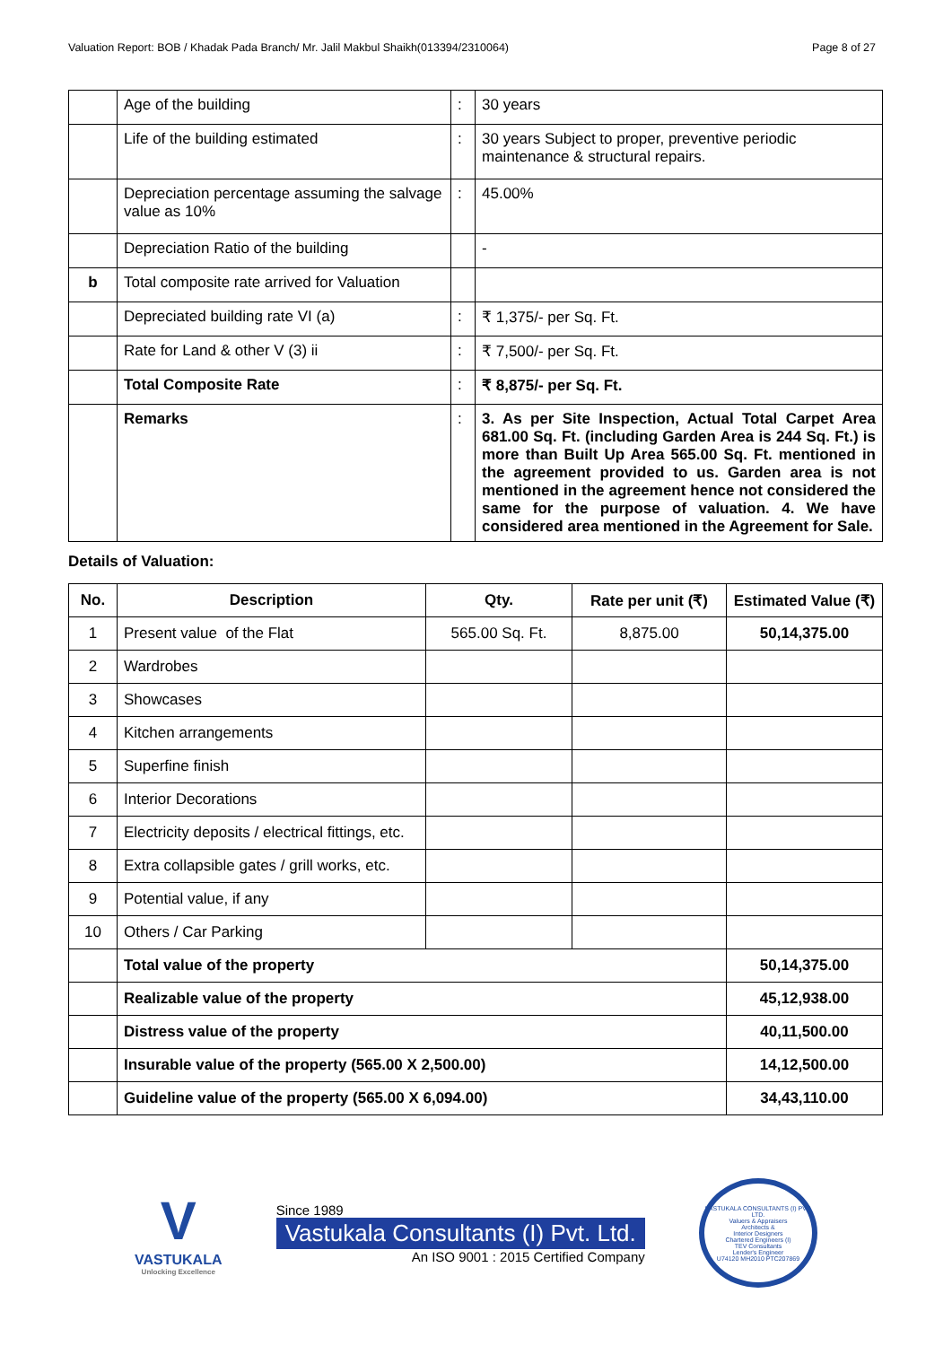Valuation Report: BOB / Khadak Pada Branch/ Mr. Jalil Makbul Shaikh(013394/2310064) Page 8 of 27
| | Age of the building | : | 30 years |
| | Life of the building estimated | : | 30 years Subject to proper, preventive periodic maintenance & structural repairs. |
| | Depreciation percentage assuming the salvage value as 10% | : | 45.00% |
| | Depreciation Ratio of the building | | - |
| b | Total composite rate arrived for Valuation | | |
| | Depreciated building rate VI (a) | : | ₹ 1,375/- per Sq. Ft. |
| | Rate for Land & other V (3) ii | : | ₹ 7,500/- per Sq. Ft. |
| | Total Composite Rate | : | ₹ 8,875/- per Sq. Ft. |
| | Remarks | : | 3. As per Site Inspection, Actual Total Carpet Area 681.00 Sq. Ft. (including Garden Area is 244 Sq. Ft.) is more than Built Up Area 565.00 Sq. Ft. mentioned in the agreement provided to us. Garden area is not mentioned in the agreement hence not considered the same for the purpose of valuation. 4. We have considered area mentioned in the Agreement for Sale. |
Details of Valuation:
| No. | Description | Qty. | Rate per unit (₹) | Estimated Value (₹) |
| --- | --- | --- | --- | --- |
| 1 | Present value of the Flat | 565.00 Sq. Ft. | 8,875.00 | 50,14,375.00 |
| 2 | Wardrobes | | | |
| 3 | Showcases | | | |
| 4 | Kitchen arrangements | | | |
| 5 | Superfine finish | | | |
| 6 | Interior Decorations | | | |
| 7 | Electricity deposits / electrical fittings, etc. | | | |
| 8 | Extra collapsible gates / grill works, etc. | | | |
| 9 | Potential value, if any | | | |
| 10 | Others / Car Parking | | | |
| | Total value of the property | | | 50,14,375.00 |
| | Realizable value of the property | | | 45,12,938.00 |
| | Distress value of the property | | | 40,11,500.00 |
| | Insurable value of the property (565.00 X 2,500.00) | | | 14,12,500.00 |
| | Guideline value of the property (565.00 X 6,094.00) | | | 34,43,110.00 |
V
VASTUKALA
Unlocking Excellence
Since 1989
Vastukala Consultants (I) Pvt. Ltd.
An ISO 9001 : 2015 Certified Company
VASTUKALA CONSULTANTS (I) PVT. LTD.
Valuers & Appraisers
Architects &
Interior Designers
Chartered Engineers (I)
TEV Consultants
Lender's Engineer
U74120 MH2010 PTC207869